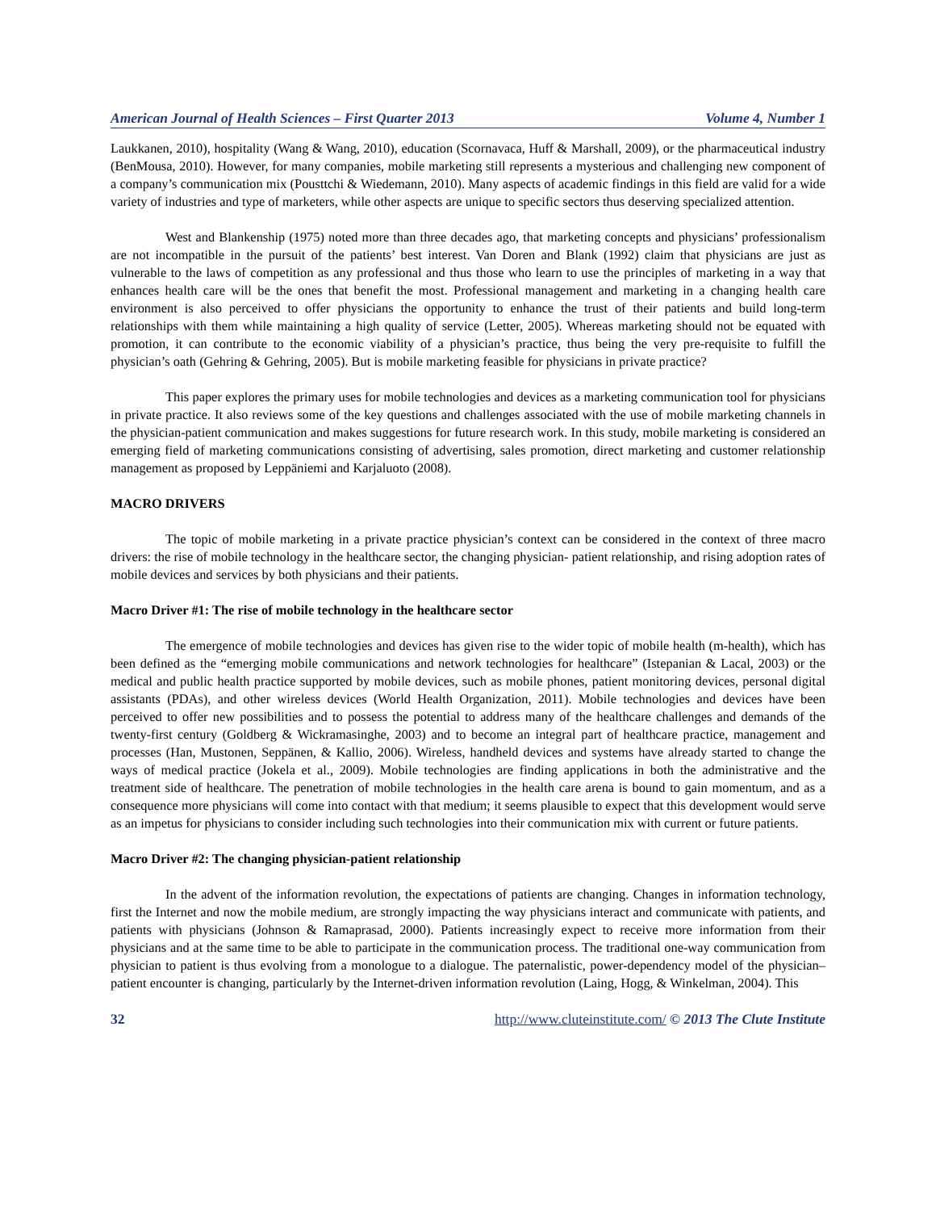American Journal of Health Sciences – First Quarter 2013 Volume 4, Number 1
Laukkanen, 2010), hospitality (Wang & Wang, 2010), education (Scornavaca, Huff & Marshall, 2009), or the pharmaceutical industry (BenMousa, 2010). However, for many companies, mobile marketing still represents a mysterious and challenging new component of a company’s communication mix (Pousttchi & Wiedemann, 2010). Many aspects of academic findings in this field are valid for a wide variety of industries and type of marketers, while other aspects are unique to specific sectors thus deserving specialized attention.
West and Blankenship (1975) noted more than three decades ago, that marketing concepts and physicians’ professionalism are not incompatible in the pursuit of the patients’ best interest. Van Doren and Blank (1992) claim that physicians are just as vulnerable to the laws of competition as any professional and thus those who learn to use the principles of marketing in a way that enhances health care will be the ones that benefit the most. Professional management and marketing in a changing health care environment is also perceived to offer physicians the opportunity to enhance the trust of their patients and build long-term relationships with them while maintaining a high quality of service (Letter, 2005). Whereas marketing should not be equated with promotion, it can contribute to the economic viability of a physician’s practice, thus being the very pre-requisite to fulfill the physician’s oath (Gehring & Gehring, 2005). But is mobile marketing feasible for physicians in private practice?
This paper explores the primary uses for mobile technologies and devices as a marketing communication tool for physicians in private practice. It also reviews some of the key questions and challenges associated with the use of mobile marketing channels in the physician-patient communication and makes suggestions for future research work. In this study, mobile marketing is considered an emerging field of marketing communications consisting of advertising, sales promotion, direct marketing and customer relationship management as proposed by Leppäniemi and Karjaluoto (2008).
MACRO DRIVERS
The topic of mobile marketing in a private practice physician’s context can be considered in the context of three macro drivers: the rise of mobile technology in the healthcare sector, the changing physician- patient relationship, and rising adoption rates of mobile devices and services by both physicians and their patients.
Macro Driver #1: The rise of mobile technology in the healthcare sector
The emergence of mobile technologies and devices has given rise to the wider topic of mobile health (m-health), which has been defined as the “emerging mobile communications and network technologies for healthcare” (Istepanian & Lacal, 2003) or the medical and public health practice supported by mobile devices, such as mobile phones, patient monitoring devices, personal digital assistants (PDAs), and other wireless devices (World Health Organization, 2011). Mobile technologies and devices have been perceived to offer new possibilities and to possess the potential to address many of the healthcare challenges and demands of the twenty-first century (Goldberg & Wickramasinghe, 2003) and to become an integral part of healthcare practice, management and processes (Han, Mustonen, Seppänen, & Kallio, 2006). Wireless, handheld devices and systems have already started to change the ways of medical practice (Jokela et al., 2009). Mobile technologies are finding applications in both the administrative and the treatment side of healthcare. The penetration of mobile technologies in the health care arena is bound to gain momentum, and as a consequence more physicians will come into contact with that medium; it seems plausible to expect that this development would serve as an impetus for physicians to consider including such technologies into their communication mix with current or future patients.
Macro Driver #2: The changing physician-patient relationship
In the advent of the information revolution, the expectations of patients are changing. Changes in information technology, first the Internet and now the mobile medium, are strongly impacting the way physicians interact and communicate with patients, and patients with physicians (Johnson & Ramaprasad, 2000). Patients increasingly expect to receive more information from their physicians and at the same time to be able to participate in the communication process. The traditional one-way communication from physician to patient is thus evolving from a monologue to a dialogue. The paternalistic, power-dependency model of the physician–patient encounter is changing, particularly by the Internet-driven information revolution (Laing, Hogg, & Winkelman, 2004). This
32 http://www.cluteinstitute.com/ © 2013 The Clute Institute